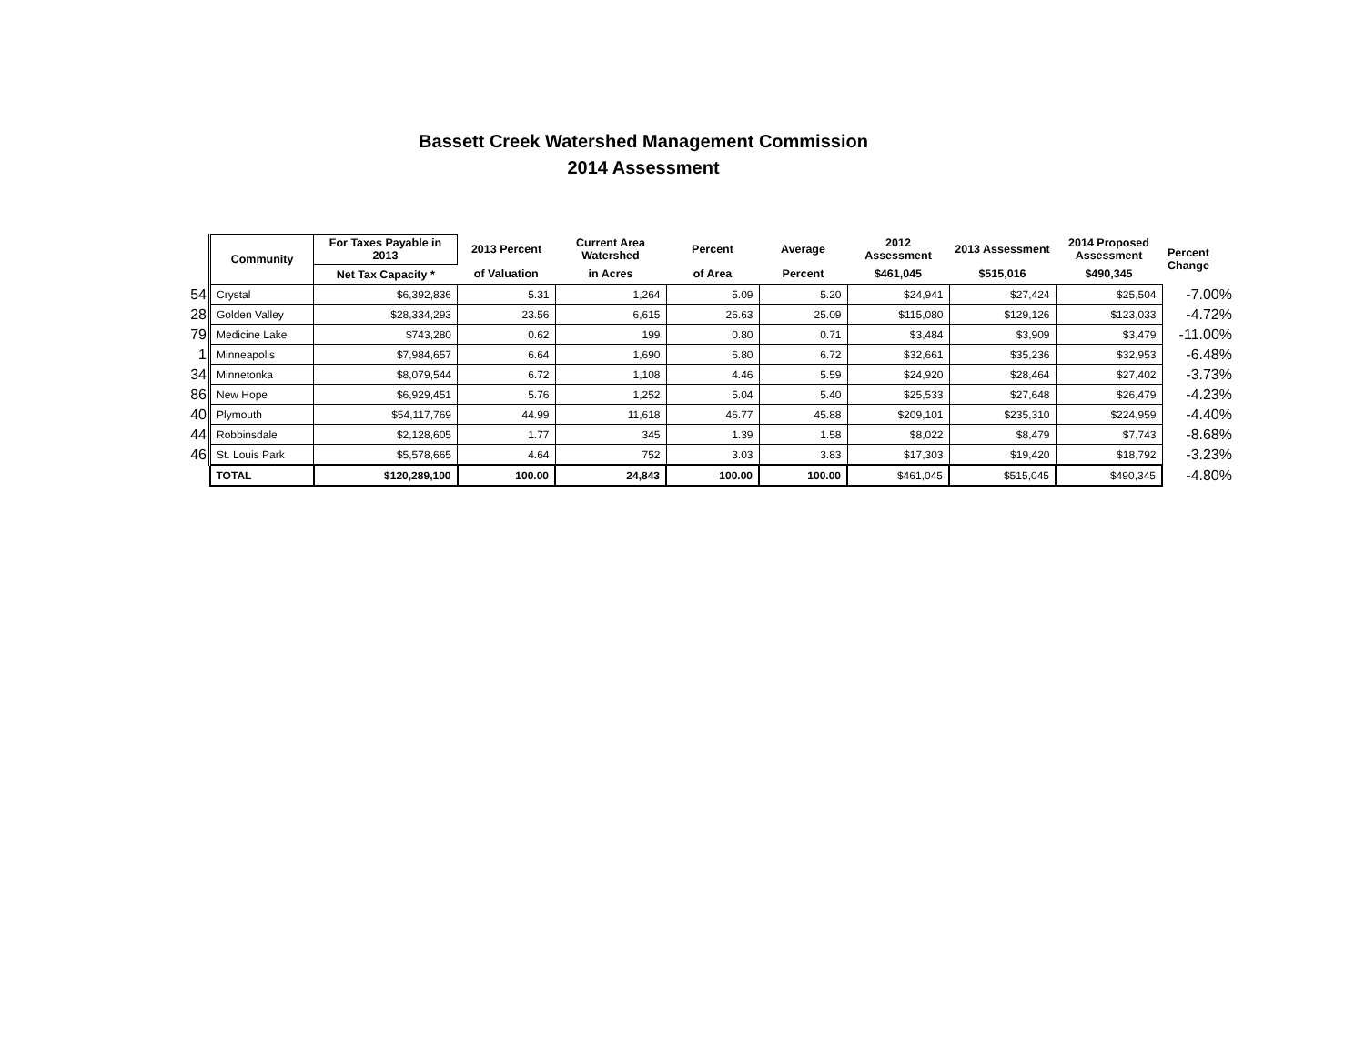Bassett Creek Watershed Management Commission
2014 Assessment
| | Community | For Taxes Payable in 2013 | 2013 Percent | Current Area Watershed | Percent | Average | 2012 Assessment | 2013 Assessment | 2014 Proposed Assessment | Percent Change |
| --- | --- | --- | --- | --- | --- | --- | --- | --- | --- | --- |
| | | Net Tax Capacity * | of Valuation | in Acres | of Area | Percent | $461,045 | $515,016 | $490,345 | |
| 54 | Crystal | $6,392,836 | 5.31 | 1,264 | 5.09 | 5.20 | $24,941 | $27,424 | $25,504 | -7.00% |
| 28 | Golden Valley | $28,334,293 | 23.56 | 6,615 | 26.63 | 25.09 | $115,080 | $129,126 | $123,033 | -4.72% |
| 79 | Medicine Lake | $743,280 | 0.62 | 199 | 0.80 | 0.71 | $3,484 | $3,909 | $3,479 | -11.00% |
| 1 | Minneapolis | $7,984,657 | 6.64 | 1,690 | 6.80 | 6.72 | $32,661 | $35,236 | $32,953 | -6.48% |
| 34 | Minnetonka | $8,079,544 | 6.72 | 1,108 | 4.46 | 5.59 | $24,920 | $28,464 | $27,402 | -3.73% |
| 86 | New Hope | $6,929,451 | 5.76 | 1,252 | 5.04 | 5.40 | $25,533 | $27,648 | $26,479 | -4.23% |
| 40 | Plymouth | $54,117,769 | 44.99 | 11,618 | 46.77 | 45.88 | $209,101 | $235,310 | $224,959 | -4.40% |
| 44 | Robbinsdale | $2,128,605 | 1.77 | 345 | 1.39 | 1.58 | $8,022 | $8,479 | $7,743 | -8.68% |
| 46 | St. Louis Park | $5,578,665 | 4.64 | 752 | 3.03 | 3.83 | $17,303 | $19,420 | $18,792 | -3.23% |
| | TOTAL | $120,289,100 | 100.00 | 24,843 | 100.00 | 100.00 | $461,045 | $515,045 | $490,345 | -4.80% |